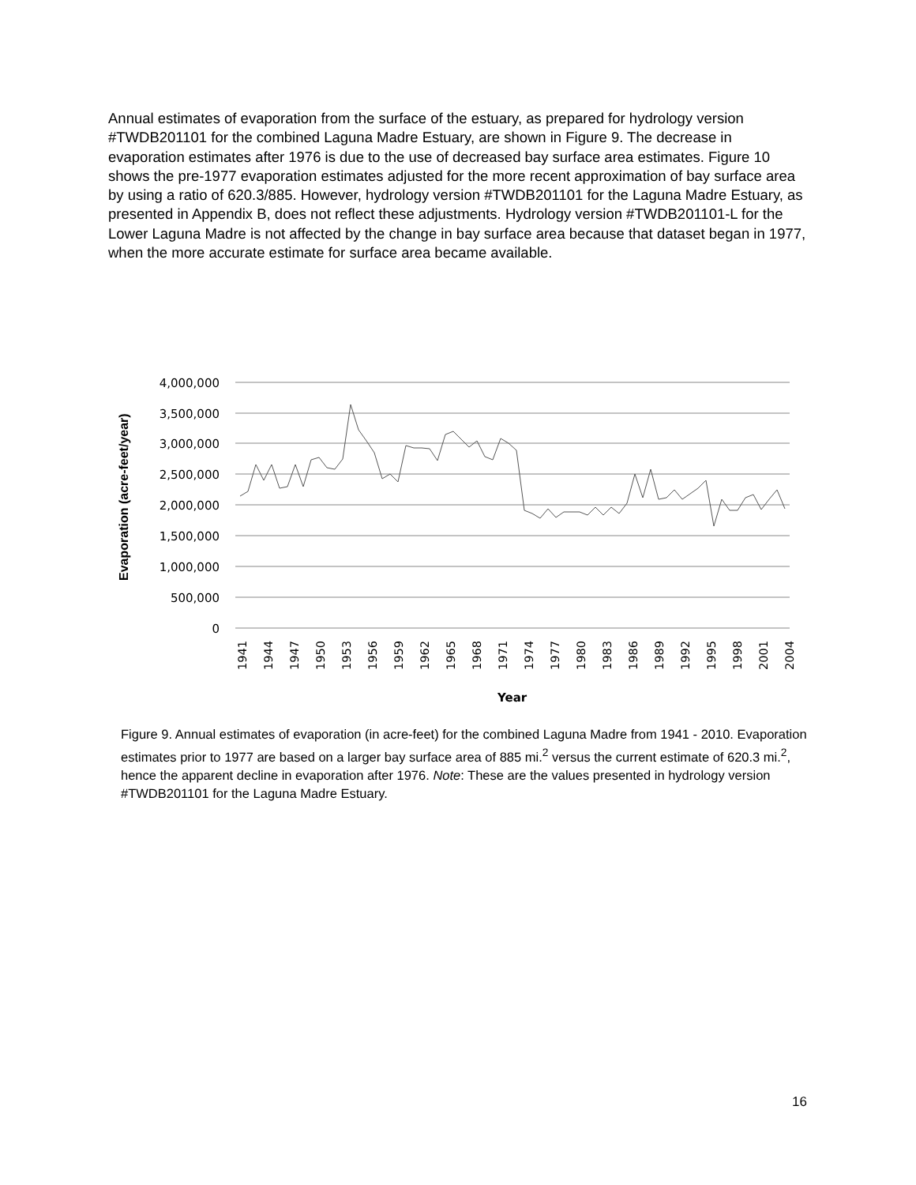Annual estimates of evaporation from the surface of the estuary, as prepared for hydrology version #TWDB201101 for the combined Laguna Madre Estuary, are shown in Figure 9. The decrease in evaporation estimates after 1976 is due to the use of decreased bay surface area estimates. Figure 10 shows the pre-1977 evaporation estimates adjusted for the more recent approximation of bay surface area by using a ratio of 620.3/885. However, hydrology version #TWDB201101 for the Laguna Madre Estuary, as presented in Appendix B, does not reflect these adjustments. Hydrology version #TWDB201101-L for the Lower Laguna Madre is not affected by the change in bay surface area because that dataset began in 1977, when the more accurate estimate for surface area became available.
4,000,000
3,500,000
3,000,000
2,500,000
2,000,000
1,500,000
1,000,000
500,000
0
1941
1944
1947
1950
1953
1956
1959
1962
1965
1968
1971
1974
1977
1980
1983
1986
1989
1992
1995
1998
2001
2004
Year
Evaporation (acre-feet/year)
Figure 9. Annual estimates of evaporation (in acre-feet) for the combined Laguna Madre from 1941 - 2010. Evaporation estimates prior to 1977 are based on a larger bay surface area of 885 mi.<sup>2</sup> versus the current estimate of 620.3 mi.<sup>2</sup>, hence the apparent decline in evaporation after 1976. Note: These are the values presented in hydrology version #TWDB201101 for the Laguna Madre Estuary.
16